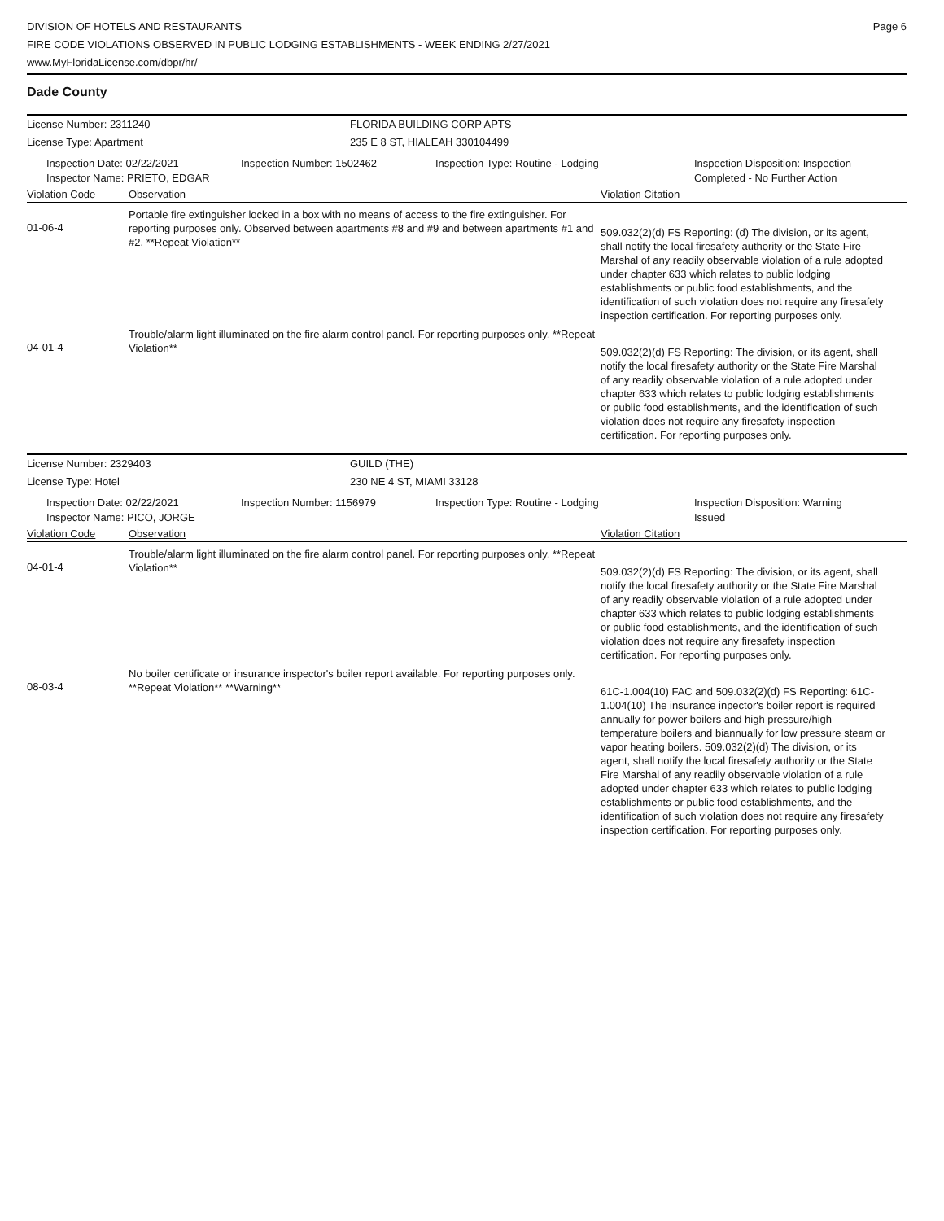DIVISION OF HOTELS AND RESTAURANTS
FIRE CODE VIOLATIONS OBSERVED IN PUBLIC LODGING ESTABLISHMENTS - WEEK ENDING 2/27/2021
www.MyFloridaLicense.com/dbpr/hr/
Page 6
Dade County
License Number: 2311240 FLORIDA BUILDING CORP APTS
License Type: Apartment 235 E 8 ST, HIALEAH 330104499
Inspection Date: 02/22/2021
Inspector Name: PRIETO, EDGAR
Inspection Number: 1502462 Inspection Type: Routine - Lodging Inspection Disposition: Inspection
Completed - No Further Action
Violation Code Observation Violation Citation
01-06-4
Portable fire extinguisher locked in a box with no means of access to the fire extinguisher. For reporting purposes only. Observed between apartments #8 and #9 and between apartments #1 and #2. **Repeat Violation**
509.032(2)(d) FS Reporting: (d) The division, or its agent, shall notify the local firesafety authority or the State Fire Marshal of any readily observable violation of a rule adopted under chapter 633 which relates to public lodging establishments or public food establishments, and the identification of such violation does not require any firesafety inspection certification. For reporting purposes only.
04-01-4
Trouble/alarm light illuminated on the fire alarm control panel. For reporting purposes only. **Repeat Violation**
509.032(2)(d) FS Reporting: The division, or its agent, shall notify the local firesafety authority or the State Fire Marshal of any readily observable violation of a rule adopted under chapter 633 which relates to public lodging establishments or public food establishments, and the identification of such violation does not require any firesafety inspection certification. For reporting purposes only.
License Number: 2329403 GUILD (THE)
License Type: Hotel 230 NE 4 ST, MIAMI 33128
Inspection Date: 02/22/2021
Inspector Name: PICO, JORGE
Inspection Number: 1156979 Inspection Type: Routine - Lodging Inspection Disposition: Warning
Issued
Violation Code Observation Violation Citation
04-01-4
Trouble/alarm light illuminated on the fire alarm control panel. For reporting purposes only. **Repeat Violation**
509.032(2)(d) FS Reporting: The division, or its agent, shall notify the local firesafety authority or the State Fire Marshal of any readily observable violation of a rule adopted under chapter 633 which relates to public lodging establishments or public food establishments, and the identification of such violation does not require any firesafety inspection certification. For reporting purposes only.
08-03-4
No boiler certificate or insurance inspector's boiler report available. For reporting purposes only. **Repeat Violation** **Warning**
61C-1.004(10) FAC and 509.032(2)(d) FS Reporting: 61C-1.004(10) The insurance inpector's boiler report is required annually for power boilers and high pressure/high temperature boilers and biannually for low pressure steam or vapor heating boilers. 509.032(2)(d) The division, or its agent, shall notify the local firesafety authority or the State Fire Marshal of any readily observable violation of a rule adopted under chapter 633 which relates to public lodging establishments or public food establishments, and the identification of such violation does not require any firesafety inspection certification. For reporting purposes only.